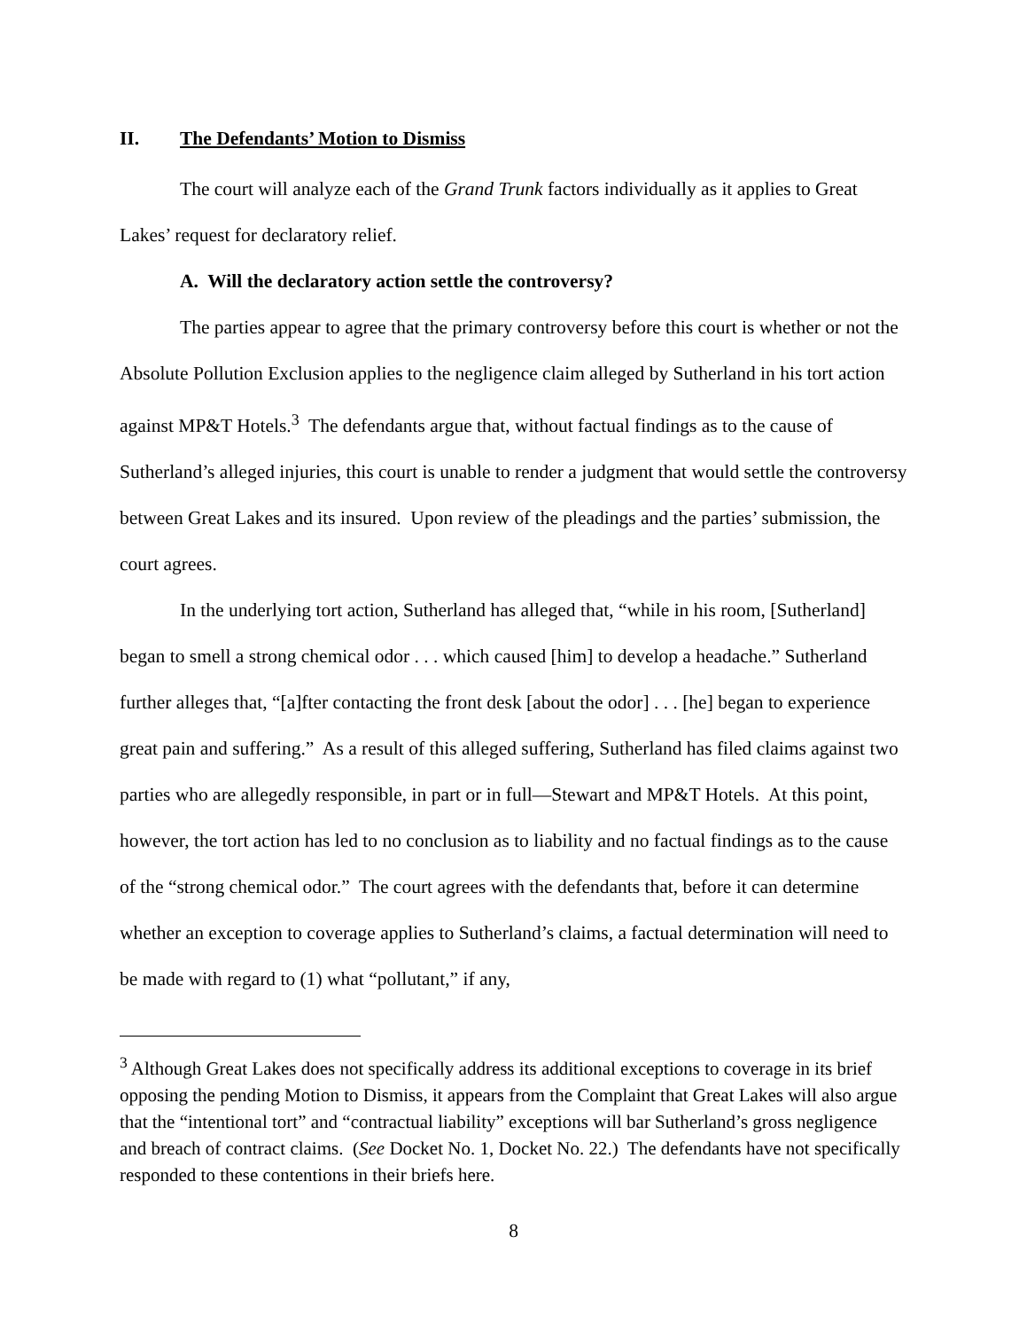II. The Defendants’ Motion to Dismiss
The court will analyze each of the Grand Trunk factors individually as it applies to Great Lakes’ request for declaratory relief.
A. Will the declaratory action settle the controversy?
The parties appear to agree that the primary controversy before this court is whether or not the Absolute Pollution Exclusion applies to the negligence claim alleged by Sutherland in his tort action against MP&T Hotels.<sup>3</sup> The defendants argue that, without factual findings as to the cause of Sutherland’s alleged injuries, this court is unable to render a judgment that would settle the controversy between Great Lakes and its insured. Upon review of the pleadings and the parties’ submission, the court agrees.
In the underlying tort action, Sutherland has alleged that, “while in his room, [Sutherland] began to smell a strong chemical odor . . . which caused [him] to develop a headache.” Sutherland further alleges that, “[a]fter contacting the front desk [about the odor] . . . [he] began to experience great pain and suffering.” As a result of this alleged suffering, Sutherland has filed claims against two parties who are allegedly responsible, in part or in full—Stewart and MP&T Hotels. At this point, however, the tort action has led to no conclusion as to liability and no factual findings as to the cause of the “strong chemical odor.” The court agrees with the defendants that, before it can determine whether an exception to coverage applies to Sutherland’s claims, a factual determination will need to be made with regard to (1) what “pollutant,” if any,
<sup>3</sup> Although Great Lakes does not specifically address its additional exceptions to coverage in its brief opposing the pending Motion to Dismiss, it appears from the Complaint that Great Lakes will also argue that the “intentional tort” and “contractual liability” exceptions will bar Sutherland’s gross negligence and breach of contract claims. (See Docket No. 1, Docket No. 22.) The defendants have not specifically responded to these contentions in their briefs here.
8